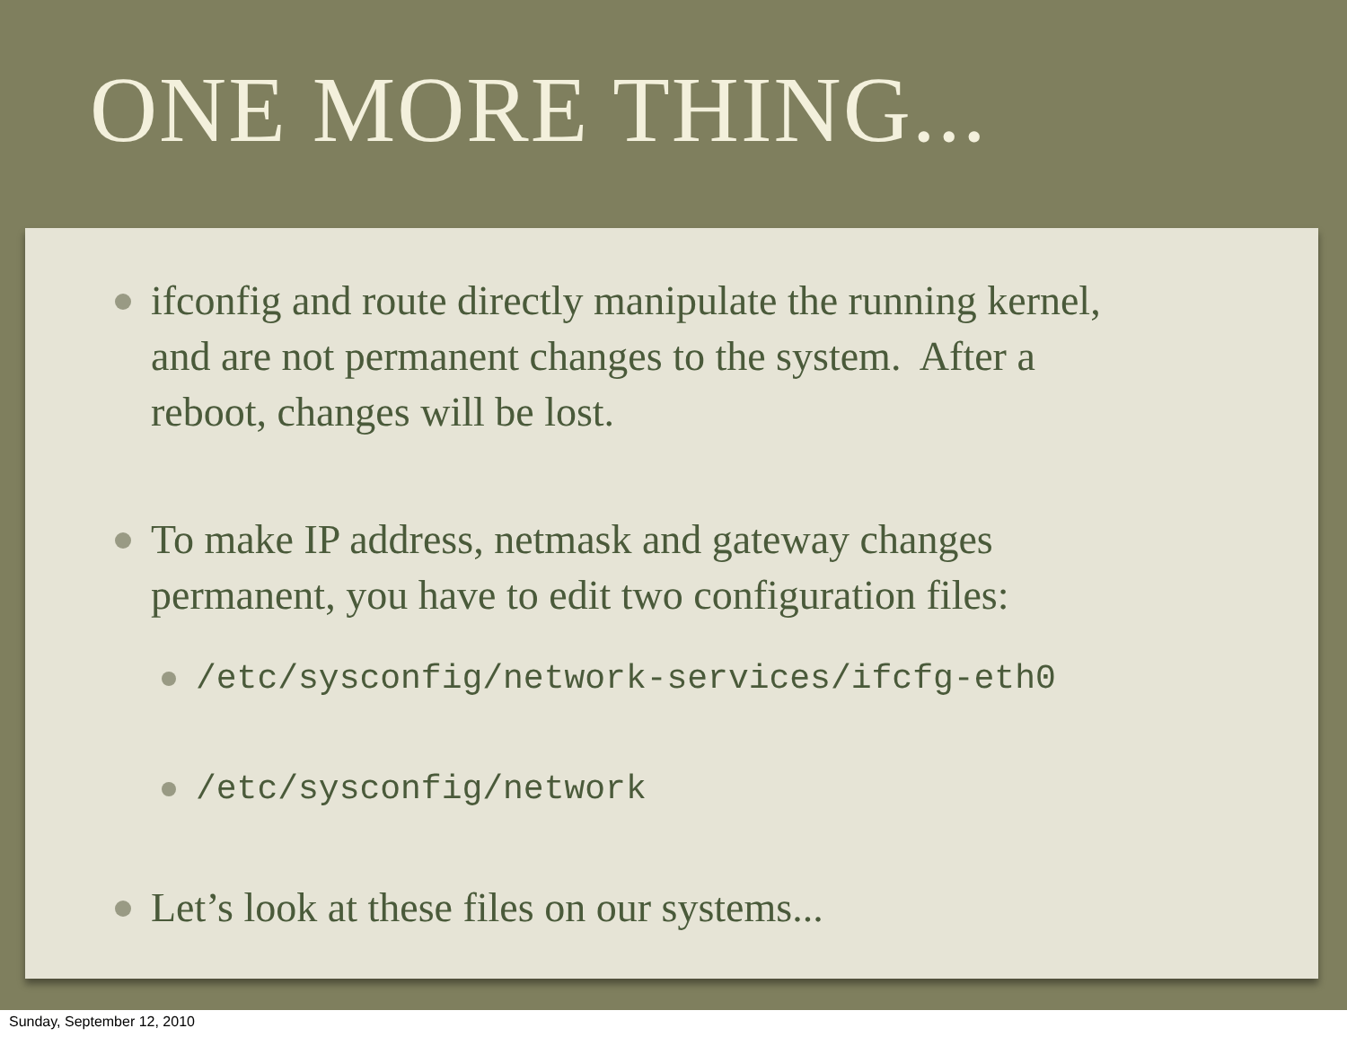ONE MORE THING...
ifconfig and route directly manipulate the running kernel,
and are not permanent changes to the system. After a
reboot, changes will be lost.
To make IP address, netmask and gateway changes
permanent, you have to edit two configuration files:
/etc/sysconfig/network-services/ifcfg-eth0
/etc/sysconfig/network
Let’s look at these files on our systems...
Sunday, September 12, 2010